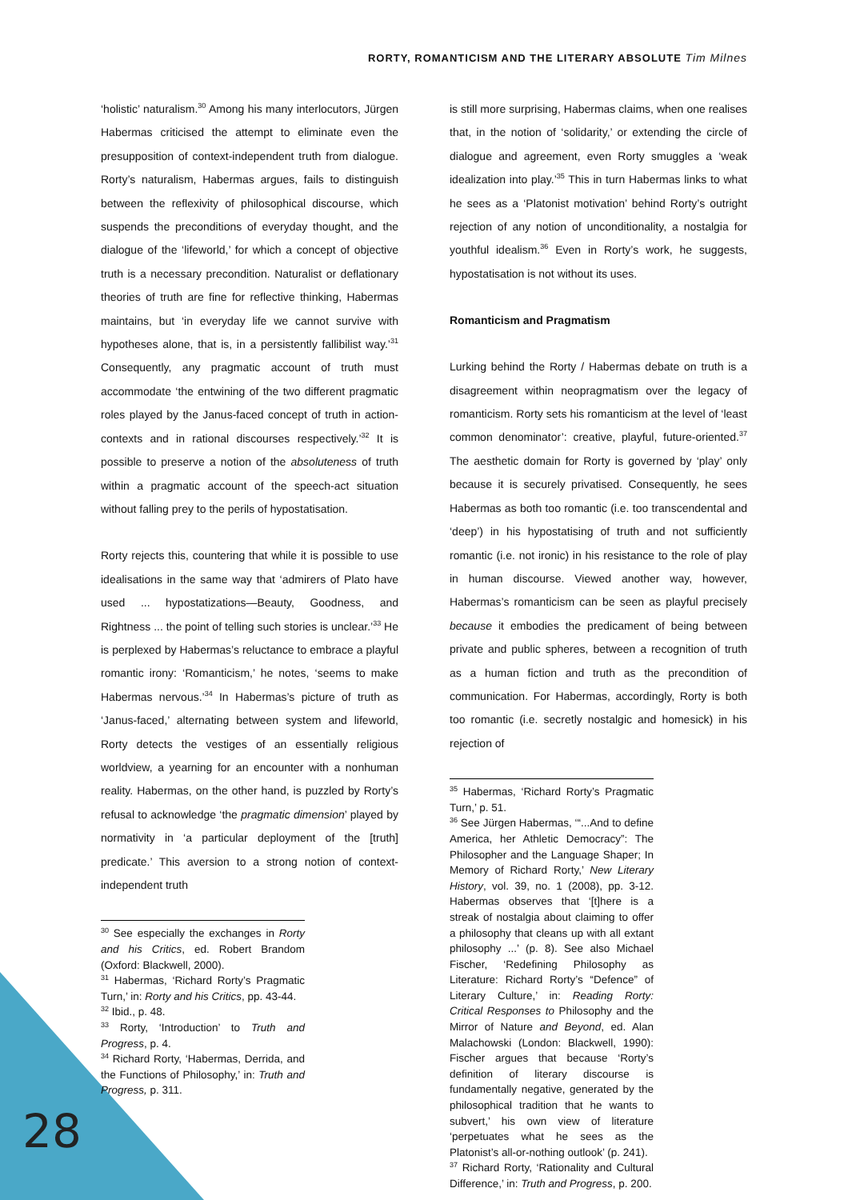RORTY, ROMANTICISM AND THE LITERARY ABSOLUTE Tim Milnes
‘holistic’ naturalism.<sup>30</sup> Among his many interlocutors, Jürgen Habermas criticised the attempt to eliminate even the presupposition of context-independent truth from dialogue. Rorty’s naturalism, Habermas argues, fails to distinguish between the reflexivity of philosophical discourse, which suspends the preconditions of everyday thought, and the dialogue of the ‘lifeworld,’ for which a concept of objective truth is a necessary precondition. Naturalist or deflationary theories of truth are fine for reflective thinking, Habermas maintains, but ‘in everyday life we cannot survive with hypotheses alone, that is, in a persistently fallibilist way.’<sup>31</sup> Consequently, any pragmatic account of truth must accommodate ‘the entwining of the two different pragmatic roles played by the Janus-faced concept of truth in action-contexts and in rational discourses respectively.’<sup>32</sup> It is possible to preserve a notion of the absoluteness of truth within a pragmatic account of the speech-act situation without falling prey to the perils of hypostatisation.
Rorty rejects this, countering that while it is possible to use idealisations in the same way that ‘admirers of Plato have used ... hypostatizations—Beauty, Goodness, and Rightness ... the point of telling such stories is unclear.’<sup>33</sup> He is perplexed by Habermas’s reluctance to embrace a playful romantic irony: ‘Romanticism,’ he notes, ‘seems to make Habermas nervous.’<sup>34</sup> In Habermas’s picture of truth as ‘Janus-faced,’ alternating between system and lifeworld, Rorty detects the vestiges of an essentially religious worldview, a yearning for an encounter with a nonhuman reality. Habermas, on the other hand, is puzzled by Rorty’s refusal to acknowledge ‘the pragmatic dimension’ played by normativity in ‘a particular deployment of the [truth] predicate.’ This aversion to a strong notion of context-independent truth
<sup>30</sup> See especially the exchanges in Rorty and his Critics, ed. Robert Brandom (Oxford: Blackwell, 2000).
<sup>31</sup> Habermas, ‘Richard Rorty’s Pragmatic Turn,’ in: Rorty and his Critics, pp. 43-44.
<sup>32</sup> Ibid., p. 48.
<sup>33</sup> Rorty, ‘Introduction’ to Truth and Progress, p. 4.
<sup>34</sup> Richard Rorty, ‘Habermas, Derrida, and the Functions of Philosophy,’ in: Truth and Progress, p. 311.
is still more surprising, Habermas claims, when one realises that, in the notion of ‘solidarity,’ or extending the circle of dialogue and agreement, even Rorty smuggles a ‘weak idealization into play.’<sup>35</sup> This in turn Habermas links to what he sees as a ‘Platonist motivation’ behind Rorty’s outright rejection of any notion of unconditionality, a nostalgia for youthful idealism.<sup>36</sup> Even in Rorty’s work, he suggests, hypostatisation is not without its uses.
Romanticism and Pragmatism
Lurking behind the Rorty / Habermas debate on truth is a disagreement within neopragmatism over the legacy of romanticism. Rorty sets his romanticism at the level of ‘least common denominator’: creative, playful, future-oriented.<sup>37</sup> The aesthetic domain for Rorty is governed by ‘play’ only because it is securely privatised. Consequently, he sees Habermas as both too romantic (i.e. too transcendental and ‘deep’) in his hypostatising of truth and not sufficiently romantic (i.e. not ironic) in his resistance to the role of play in human discourse. Viewed another way, however, Habermas’s romanticism can be seen as playful precisely because it embodies the predicament of being between private and public spheres, between a recognition of truth as a human fiction and truth as the precondition of communication. For Habermas, accordingly, Rorty is both too romantic (i.e. secretly nostalgic and homesick) in his rejection of
<sup>35</sup> Habermas, ‘Richard Rorty’s Pragmatic Turn,’ p. 51.
<sup>36</sup> See Jürgen Habermas, ‘“...And to define America, her Athletic Democracy”: The Philosopher and the Language Shaper; In Memory of Richard Rorty,’ New Literary History, vol. 39, no. 1 (2008), pp. 3-12. Habermas observes that ‘[t]here is a streak of nostalgia about claiming to offer a philosophy that cleans up with all extant philosophy ...’ (p. 8). See also Michael Fischer, ‘Redefining Philosophy as Literature: Richard Rorty’s “Defence” of Literary Culture,’ in: Reading Rorty: Critical Responses to Philosophy and the Mirror of Nature and Beyond, ed. Alan Malachowski (London: Blackwell, 1990): Fischer argues that because ‘Rorty’s definition of literary discourse is fundamentally negative, generated by the philosophical tradition that he wants to subvert,’ his own view of literature ‘perpetuates what he sees as the Platonist’s all-or-nothing outlook’ (p. 241).
<sup>37</sup> Richard Rorty, ‘Rationality and Cultural Difference,’ in: Truth and Progress, p. 200.
28